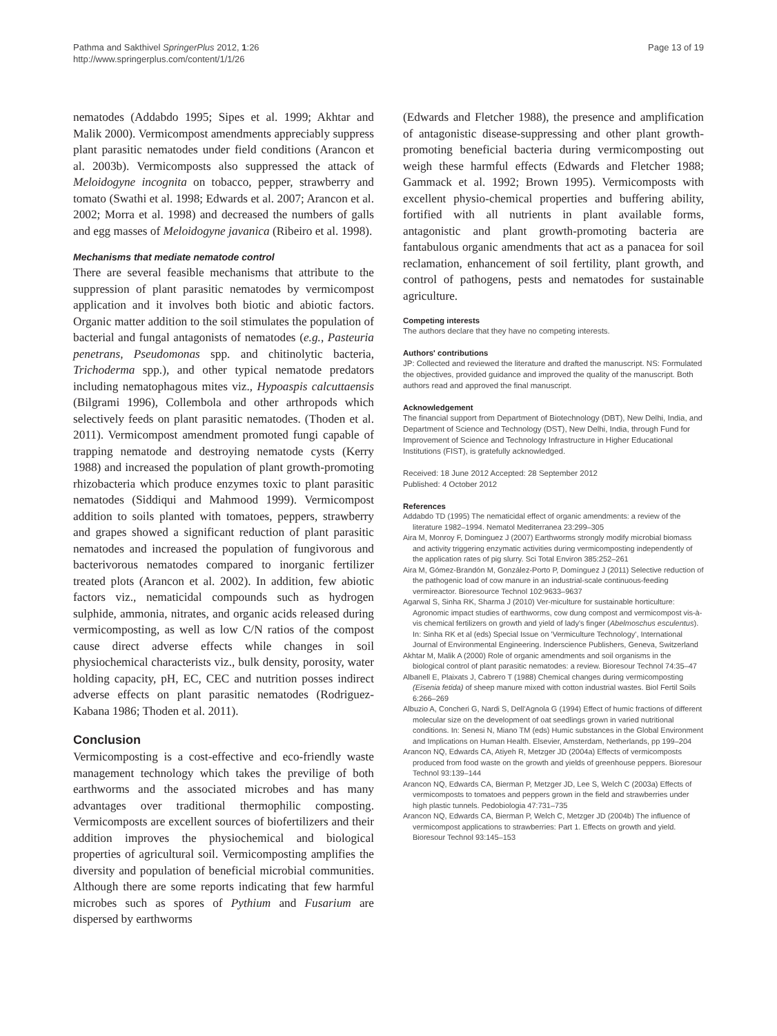Pathma and Sakthivel SpringerPlus 2012, 1:26
http://www.springerplus.com/content/1/1/26
Page 13 of 19
nematodes (Addabdo 1995; Sipes et al. 1999; Akhtar and Malik 2000). Vermicompost amendments appreciably suppress plant parasitic nematodes under field conditions (Arancon et al. 2003b). Vermicomposts also suppressed the attack of Meloidogyne incognita on tobacco, pepper, strawberry and tomato (Swathi et al. 1998; Edwards et al. 2007; Arancon et al. 2002; Morra et al. 1998) and decreased the numbers of galls and egg masses of Meloidogyne javanica (Ribeiro et al. 1998).
Mechanisms that mediate nematode control
There are several feasible mechanisms that attribute to the suppression of plant parasitic nematodes by vermicompost application and it involves both biotic and abiotic factors. Organic matter addition to the soil stimulates the population of bacterial and fungal antagonists of nematodes (e.g., Pasteuria penetrans, Pseudomonas spp. and chitinolytic bacteria, Trichoderma spp.), and other typical nematode predators including nematophagous mites viz., Hypoaspis calcuttaensis (Bilgrami 1996), Collembola and other arthropods which selectively feeds on plant parasitic nematodes. (Thoden et al. 2011). Vermicompost amendment promoted fungi capable of trapping nematode and destroying nematode cysts (Kerry 1988) and increased the population of plant growth-promoting rhizobacteria which produce enzymes toxic to plant parasitic nematodes (Siddiqui and Mahmood 1999). Vermicompost addition to soils planted with tomatoes, peppers, strawberry and grapes showed a significant reduction of plant parasitic nematodes and increased the population of fungivorous and bacterivorous nematodes compared to inorganic fertilizer treated plots (Arancon et al. 2002). In addition, few abiotic factors viz., nematicidal compounds such as hydrogen sulphide, ammonia, nitrates, and organic acids released during vermicomposting, as well as low C/N ratios of the compost cause direct adverse effects while changes in soil physiochemical characterists viz., bulk density, porosity, water holding capacity, pH, EC, CEC and nutrition posses indirect adverse effects on plant parasitic nematodes (Rodriguez-Kabana 1986; Thoden et al. 2011).
Conclusion
Vermicomposting is a cost-effective and eco-friendly waste management technology which takes the previlige of both earthworms and the associated microbes and has many advantages over traditional thermophilic composting. Vermicomposts are excellent sources of biofertilizers and their addition improves the physiochemical and biological properties of agricultural soil. Vermicomposting amplifies the diversity and population of beneficial microbial communities. Although there are some reports indicating that few harmful microbes such as spores of Pythium and Fusarium are dispersed by earthworms
(Edwards and Fletcher 1988), the presence and amplification of antagonistic disease-suppressing and other plant growth-promoting beneficial bacteria during vermicomposting out weigh these harmful effects (Edwards and Fletcher 1988; Gammack et al. 1992; Brown 1995). Vermicomposts with excellent physio-chemical properties and buffering ability, fortified with all nutrients in plant available forms, antagonistic and plant growth-promoting bacteria are fantabulous organic amendments that act as a panacea for soil reclamation, enhancement of soil fertility, plant growth, and control of pathogens, pests and nematodes for sustainable agriculture.
Competing interests
The authors declare that they have no competing interests.
Authors' contributions
JP: Collected and reviewed the literature and drafted the manuscript. NS: Formulated the objectives, provided guidance and improved the quality of the manuscript. Both authors read and approved the final manuscript.
Acknowledgement
The financial support from Department of Biotechnology (DBT), New Delhi, India, and Department of Science and Technology (DST), New Delhi, India, through Fund for Improvement of Science and Technology Infrastructure in Higher Educational Institutions (FIST), is gratefully acknowledged.
Received: 18 June 2012 Accepted: 28 September 2012
Published: 4 October 2012
References
Addabdo TD (1995) The nematicidal effect of organic amendments: a review of the literature 1982–1994. Nematol Mediterranea 23:299–305
Aira M, Monroy F, Dominguez J (2007) Earthworms strongly modify microbial biomass and activity triggering enzymatic activities during vermicomposting independently of the application rates of pig slurry. Sci Total Environ 385:252–261
Aira M, Gómez-Brandón M, González-Porto P, Domínguez J (2011) Selective reduction of the pathogenic load of cow manure in an industrial-scale continuous-feeding vermireactor. Bioresource Technol 102:9633–9637
Agarwal S, Sinha RK, Sharma J (2010) Ver-miculture for sustainable horticulture: Agronomic impact studies of earthworms, cow dung compost and vermicompost vis-à-vis chemical fertilizers on growth and yield of lady's finger (Abelmoschus esculentus). In: Sinha RK et al (eds) Special Issue on 'Vermiculture Technology', International Journal of Environmental Engineering. Inderscience Publishers, Geneva, Switzerland
Akhtar M, Malik A (2000) Role of organic amendments and soil organisms in the biological control of plant parasitic nematodes: a review. Bioresour Technol 74:35–47
Albanell E, Plaixats J, Cabrero T (1988) Chemical changes during vermicomposting (Eisenia fetida) of sheep manure mixed with cotton industrial wastes. Biol Fertil Soils 6:266–269
Albuzio A, Concheri G, Nardi S, Dell'Agnola G (1994) Effect of humic fractions of different molecular size on the development of oat seedlings grown in varied nutritional conditions. In: Senesi N, Miano TM (eds) Humic substances in the Global Environment and Implications on Human Health. Elsevier, Amsterdam, Netherlands, pp 199–204
Arancon NQ, Edwards CA, Atiyeh R, Metzger JD (2004a) Effects of vermicomposts produced from food waste on the growth and yields of greenhouse peppers. Bioresour Technol 93:139–144
Arancon NQ, Edwards CA, Bierman P, Metzger JD, Lee S, Welch C (2003a) Effects of vermicomposts to tomatoes and peppers grown in the field and strawberries under high plastic tunnels. Pedobiologia 47:731–735
Arancon NQ, Edwards CA, Bierman P, Welch C, Metzger JD (2004b) The influence of vermicompost applications to strawberries: Part 1. Effects on growth and yield. Bioresour Technol 93:145–153